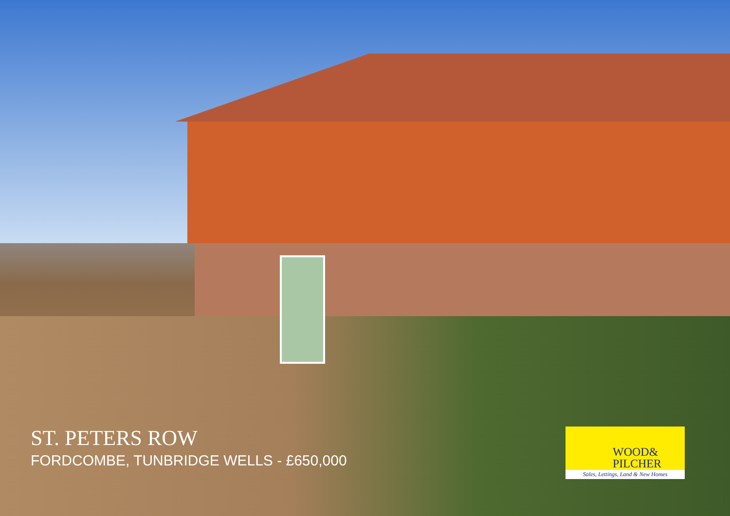ST. PETERS ROW
FORDCOMBE, TUNBRIDGE WELLS - £650,000
WOOD&
PILCHER
Sales, Lettings, Land & New Homes